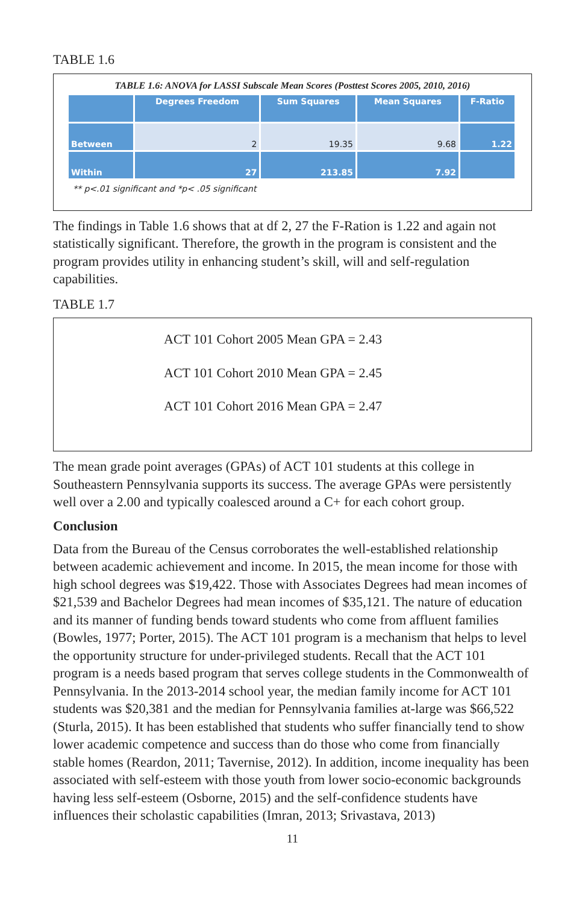TABLE 1.6
TABLE 1.6: ANOVA for LASSI Subscale Mean Scores (Posttest Scores 2005, 2010, 2016)
| | Degrees Freedom | Sum Squares | Mean Squares | F-Ratio |
| --- | --- | --- | --- | --- |
| Between | 2 | 19.35 | 9.68 | 1.22 |
| Within | 27 | 213.85 | 7.92 | |
** p<.01 significant and *p< .05 significant
The findings in Table 1.6 shows that at df 2, 27 the F-Ration is 1.22 and again not statistically significant. Therefore, the growth in the program is consistent and the program provides utility in enhancing student’s skill, will and self-regulation capabilities.
TABLE 1.7
ACT 101 Cohort 2005 Mean GPA = 2.43
ACT 101 Cohort 2010 Mean GPA = 2.45
ACT 101 Cohort 2016 Mean GPA = 2.47
The mean grade point averages (GPAs) of ACT 101 students at this college in Southeastern Pennsylvania supports its success. The average GPAs were persistently well over a 2.00 and typically coalesced around a C+ for each cohort group.
Conclusion
Data from the Bureau of the Census corroborates the well-established relationship between academic achievement and income. In 2015, the mean income for those with high school degrees was $19,422. Those with Associates Degrees had mean incomes of $21,539 and Bachelor Degrees had mean incomes of $35,121. The nature of education and its manner of funding bends toward students who come from affluent families (Bowles, 1977; Porter, 2015). The ACT 101 program is a mechanism that helps to level the opportunity structure for under-privileged students. Recall that the ACT 101 program is a needs based program that serves college students in the Commonwealth of Pennsylvania. In the 2013-2014 school year, the median family income for ACT 101 students was $20,381 and the median for Pennsylvania families at-large was $66,522 (Sturla, 2015). It has been established that students who suffer financially tend to show lower academic competence and success than do those who come from financially stable homes (Reardon, 2011; Tavernise, 2012). In addition, income inequality has been associated with self-esteem with those youth from lower socio-economic backgrounds having less self-esteem (Osborne, 2015) and the self-confidence students have influences their scholastic capabilities (Imran, 2013; Srivastava, 2013)
11